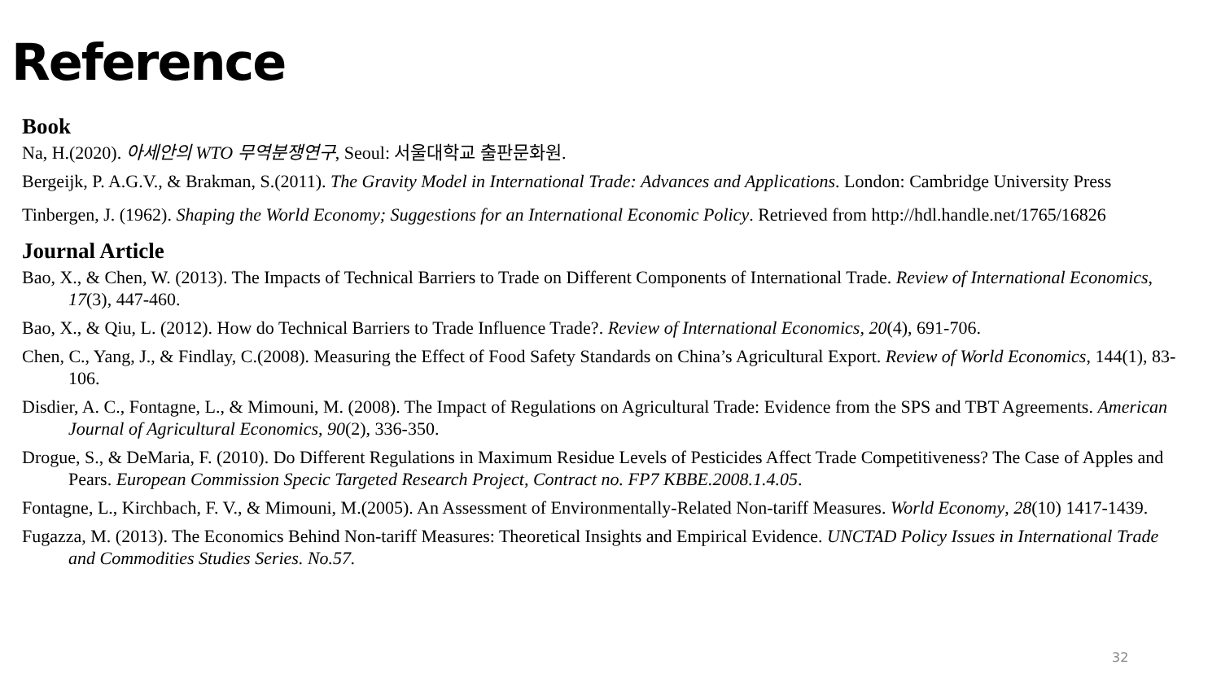Reference
Book
Na, H.(2020). 아세안의 WTO 무역분쟁연구, Seoul: 서울대학교 출판문화원.
Bergeijk, P. A.G.V., & Brakman, S.(2011). The Gravity Model in International Trade: Advances and Applications. London: Cambridge University Press
Tinbergen, J. (1962). Shaping the World Economy; Suggestions for an International Economic Policy. Retrieved from http://hdl.handle.net/1765/16826
Journal Article
Bao, X., & Chen, W. (2013). The Impacts of Technical Barriers to Trade on Different Components of International Trade. Review of International Economics, 17(3), 447-460.
Bao, X., & Qiu, L. (2012). How do Technical Barriers to Trade Influence Trade?. Review of International Economics, 20(4), 691-706.
Chen, C., Yang, J., & Findlay, C.(2008). Measuring the Effect of Food Safety Standards on China’s Agricultural Export. Review of World Economics, 144(1), 83-106.
Disdier, A. C., Fontagne, L., & Mimouni, M. (2008). The Impact of Regulations on Agricultural Trade: Evidence from the SPS and TBT Agreements. American Journal of Agricultural Economics, 90(2), 336-350.
Drogue, S., & DeMaria, F. (2010). Do Different Regulations in Maximum Residue Levels of Pesticides Affect Trade Competitiveness? The Case of Apples and Pears. European Commission Specic Targeted Research Project, Contract no. FP7 KBBE.2008.1.4.05.
Fontagne, L., Kirchbach, F. V., & Mimouni, M.(2005). An Assessment of Environmentally-Related Non-tariff Measures. World Economy, 28(10) 1417-1439.
Fugazza, M. (2013). The Economics Behind Non-tariff Measures: Theoretical Insights and Empirical Evidence. UNCTAD Policy Issues in International Trade and Commodities Studies Series. No.57.
32